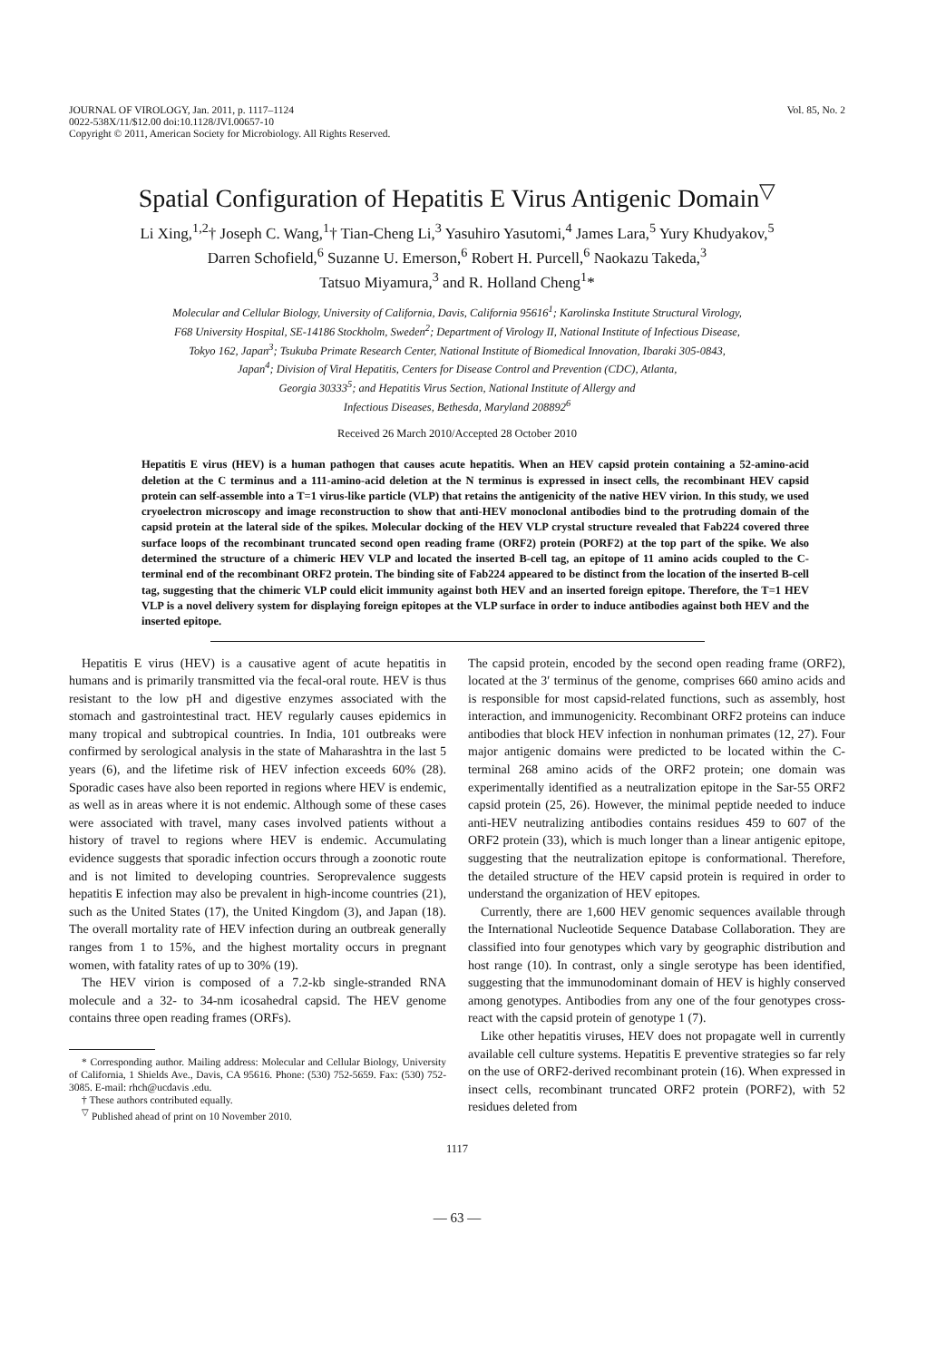JOURNAL OF VIROLOGY, Jan. 2011, p. 1117–1124
0022-538X/11/$12.00 doi:10.1128/JVI.00657-10
Copyright © 2011, American Society for Microbiology. All Rights Reserved.
Vol. 85, No. 2
Spatial Configuration of Hepatitis E Virus Antigenic Domain<sup>▽</sup>
Li Xing,<sup>1,2</sup>† Joseph C. Wang,<sup>1</sup>† Tian-Cheng Li,<sup>3</sup> Yasuhiro Yasutomi,<sup>4</sup> James Lara,<sup>5</sup> Yury Khudyakov,<sup>5</sup>
Darren Schofield,<sup>6</sup> Suzanne U. Emerson,<sup>6</sup> Robert H. Purcell,<sup>6</sup> Naokazu Takeda,<sup>3</sup>
Tatsuo Miyamura,<sup>3</sup> and R. Holland Cheng<sup>1</sup>*
Molecular and Cellular Biology, University of California, Davis, California 95616<sup>1</sup>; Karolinska Institute Structural Virology,
F68 University Hospital, SE-14186 Stockholm, Sweden<sup>2</sup>; Department of Virology II, National Institute of Infectious Disease,
Tokyo 162, Japan<sup>3</sup>; Tsukuba Primate Research Center, National Institute of Biomedical Innovation, Ibaraki 305-0843,
Japan<sup>4</sup>; Division of Viral Hepatitis, Centers for Disease Control and Prevention (CDC), Atlanta,
Georgia 30333<sup>5</sup>; and Hepatitis Virus Section, National Institute of Allergy and
Infectious Diseases, Bethesda, Maryland 208892<sup>6</sup>
Received 26 March 2010/Accepted 28 October 2010
Hepatitis E virus (HEV) is a human pathogen that causes acute hepatitis. When an HEV capsid protein containing a 52-amino-acid deletion at the C terminus and a 111-amino-acid deletion at the N terminus is expressed in insect cells, the recombinant HEV capsid protein can self-assemble into a T=1 virus-like particle (VLP) that retains the antigenicity of the native HEV virion. In this study, we used cryoelectron microscopy and image reconstruction to show that anti-HEV monoclonal antibodies bind to the protruding domain of the capsid protein at the lateral side of the spikes. Molecular docking of the HEV VLP crystal structure revealed that Fab224 covered three surface loops of the recombinant truncated second open reading frame (ORF2) protein (PORF2) at the top part of the spike. We also determined the structure of a chimeric HEV VLP and located the inserted B-cell tag, an epitope of 11 amino acids coupled to the C-terminal end of the recombinant ORF2 protein. The binding site of Fab224 appeared to be distinct from the location of the inserted B-cell tag, suggesting that the chimeric VLP could elicit immunity against both HEV and an inserted foreign epitope. Therefore, the T=1 HEV VLP is a novel delivery system for displaying foreign epitopes at the VLP surface in order to induce antibodies against both HEV and the inserted epitope.
Hepatitis E virus (HEV) is a causative agent of acute hepatitis in humans and is primarily transmitted via the fecal-oral route. HEV is thus resistant to the low pH and digestive enzymes associated with the stomach and gastrointestinal tract. HEV regularly causes epidemics in many tropical and subtropical countries. In India, 101 outbreaks were confirmed by serological analysis in the state of Maharashtra in the last 5 years (6), and the lifetime risk of HEV infection exceeds 60% (28). Sporadic cases have also been reported in regions where HEV is endemic, as well as in areas where it is not endemic. Although some of these cases were associated with travel, many cases involved patients without a history of travel to regions where HEV is endemic. Accumulating evidence suggests that sporadic infection occurs through a zoonotic route and is not limited to developing countries. Seroprevalence suggests hepatitis E infection may also be prevalent in high-income countries (21), such as the United States (17), the United Kingdom (3), and Japan (18). The overall mortality rate of HEV infection during an outbreak generally ranges from 1 to 15%, and the highest mortality occurs in pregnant women, with fatality rates of up to 30% (19).
The HEV virion is composed of a 7.2-kb single-stranded RNA molecule and a 32- to 34-nm icosahedral capsid. The HEV genome contains three open reading frames (ORFs).
* Corresponding author. Mailing address: Molecular and Cellular Biology, University of California, 1 Shields Ave., Davis, CA 95616. Phone: (530) 752-5659. Fax: (530) 752-3085. E-mail: rhch@ucdavis .edu.
† These authors contributed equally.
<sup>▽</sup> Published ahead of print on 10 November 2010.
The capsid protein, encoded by the second open reading frame (ORF2), located at the 3′ terminus of the genome, comprises 660 amino acids and is responsible for most capsid-related functions, such as assembly, host interaction, and immunogenicity. Recombinant ORF2 proteins can induce antibodies that block HEV infection in nonhuman primates (12, 27). Four major antigenic domains were predicted to be located within the C-terminal 268 amino acids of the ORF2 protein; one domain was experimentally identified as a neutralization epitope in the Sar-55 ORF2 capsid protein (25, 26). However, the minimal peptide needed to induce anti-HEV neutralizing antibodies contains residues 459 to 607 of the ORF2 protein (33), which is much longer than a linear antigenic epitope, suggesting that the neutralization epitope is conformational. Therefore, the detailed structure of the HEV capsid protein is required in order to understand the organization of HEV epitopes.
Currently, there are 1,600 HEV genomic sequences available through the International Nucleotide Sequence Database Collaboration. They are classified into four genotypes which vary by geographic distribution and host range (10). In contrast, only a single serotype has been identified, suggesting that the immunodominant domain of HEV is highly conserved among genotypes. Antibodies from any one of the four genotypes cross-react with the capsid protein of genotype 1 (7).
Like other hepatitis viruses, HEV does not propagate well in currently available cell culture systems. Hepatitis E preventive strategies so far rely on the use of ORF2-derived recombinant protein (16). When expressed in insect cells, recombinant truncated ORF2 protein (PORF2), with 52 residues deleted from
1117
— 63 —